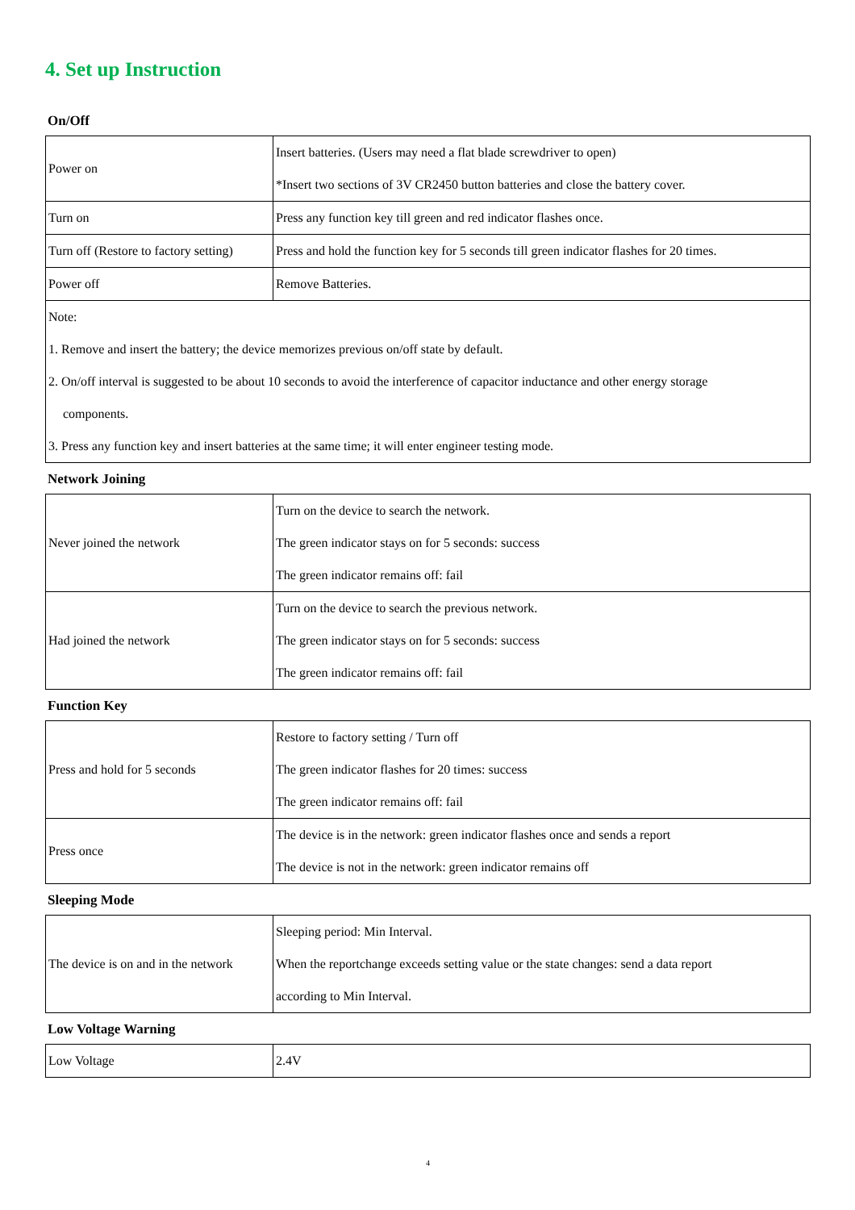4. Set up Instruction
On/Off
| Power on | Insert batteries. (Users may need a flat blade screwdriver to open) *Insert two sections of 3V CR2450 button batteries and close the battery cover. |
| Turn on | Press any function key till green and red indicator flashes once. |
| Turn off (Restore to factory setting) | Press and hold the function key for 5 seconds till green indicator flashes for 20 times. |
| Power off | Remove Batteries. |
| Note: 1. Remove and insert the battery; the device memorizes previous on/off state by default. 2. On/off interval is suggested to be about 10 seconds to avoid the interference of capacitor inductance and other energy storage components. 3. Press any function key and insert batteries at the same time; it will enter engineer testing mode. | |
Network Joining
| Never joined the network | Turn on the device to search the network. The green indicator stays on for 5 seconds: success The green indicator remains off: fail |
| Had joined the network | Turn on the device to search the previous network. The green indicator stays on for 5 seconds: success The green indicator remains off: fail |
Function Key
| Press and hold for 5 seconds | Restore to factory setting / Turn off The green indicator flashes for 20 times: success The green indicator remains off: fail |
| Press once | The device is in the network: green indicator flashes once and sends a report The device is not in the network: green indicator remains off |
Sleeping Mode
| The device is on and in the network | Sleeping period: Min Interval. When the reportchange exceeds setting value or the state changes: send a data report according to Min Interval. |
Low Voltage Warning
| Low Voltage | 2.4V |
4